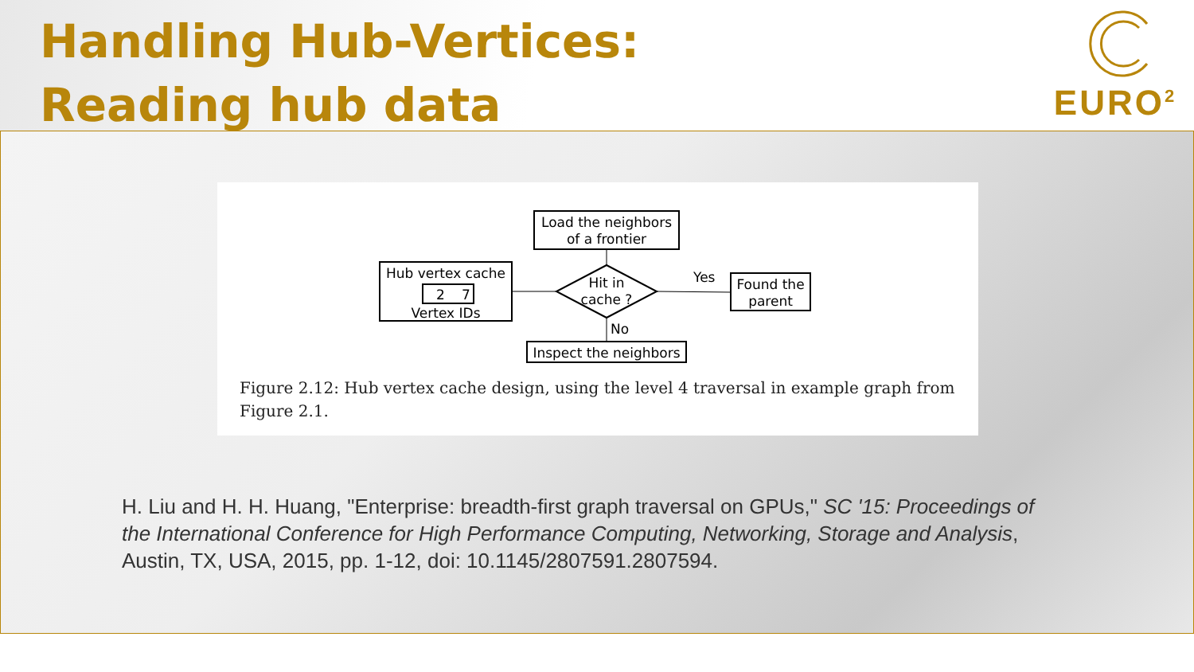Handling Hub-Vertices:
Reading hub data
EURO<sup>2</sup>
Load the neighbors
of a frontier
Hub vertex cache
2
7
Vertex IDs
Hit in
cache ?
Yes
Found the
parent
No
Inspect the neighbors
Figure 2.12: Hub vertex cache design, using the level 4 traversal in example graph from Figure 2.1.
H. Liu and H. H. Huang, "Enterprise: breadth-first graph traversal on GPUs," SC '15: Proceedings of the International Conference for High Performance Computing, Networking, Storage and Analysis, Austin, TX, USA, 2015, pp. 1-12, doi: 10.1145/2807591.2807594.